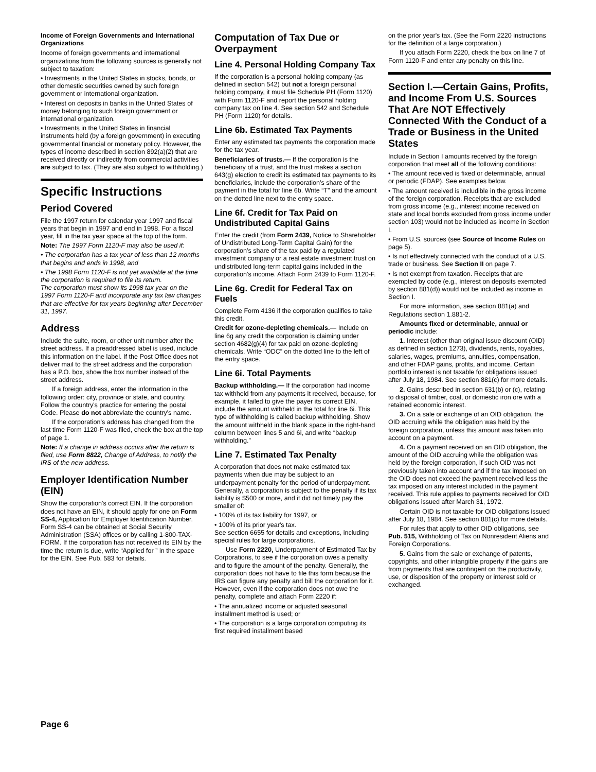Income of Foreign Governments and International Organizations
Income of foreign governments and international organizations from the following sources is generally not subject to taxation:
• Investments in the United States in stocks, bonds, or other domestic securities owned by such foreign government or international organization.
• Interest on deposits in banks in the United States of money belonging to such foreign government or international organization.
• Investments in the United States in financial instruments held (by a foreign government) in executing governmental financial or monetary policy. However, the types of income described in section 892(a)(2) that are received directly or indirectly from commercial activities are subject to tax. (They are also subject to withholding.)
Specific Instructions
Period Covered
File the 1997 return for calendar year 1997 and fiscal years that begin in 1997 and end in 1998. For a fiscal year, fill in the tax year space at the top of the form.
Note: The 1997 Form 1120-F may also be used if:
• The corporation has a tax year of less than 12 months that begins and ends in 1998, and
• The 1998 Form 1120-F is not yet available at the time the corporation is required to file its return.
The corporation must show its 1998 tax year on the 1997 Form 1120-F and incorporate any tax law changes that are effective for tax years beginning after December 31, 1997.
Address
Include the suite, room, or other unit number after the street address. If a preaddressed label is used, include this information on the label. If the Post Office does not deliver mail to the street address and the corporation has a P.O. box, show the box number instead of the street address.
If a foreign address, enter the information in the following order: city, province or state, and country. Follow the country's practice for entering the postal Code. Please do not abbreviate the country's name.
If the corporation's address has changed from the last time Form 1120-F was filed, check the box at the top of page 1.
Note: If a change in address occurs after the return is filed, use Form 8822, Change of Address, to notify the IRS of the new address.
Employer Identification Number (EIN)
Show the corporation's correct EIN. If the corporation does not have an EIN, it should apply for one on Form SS-4, Application for Employer Identification Number. Form SS-4 can be obtained at Social Security Administration (SSA) offices or by calling 1-800-TAX-FORM. If the corporation has not received its EIN by the time the return is due, write “Applied for ” in the space for the EIN. See Pub. 583 for details.
Computation of Tax Due or Overpayment
Line 4. Personal Holding Company Tax
If the corporation is a personal holding company (as defined in section 542) but not a foreign personal holding company, it must file Schedule PH (Form 1120) with Form 1120-F and report the personal holding company tax on line 4. See section 542 and Schedule PH (Form 1120) for details.
Line 6b. Estimated Tax Payments
Enter any estimated tax payments the corporation made for the tax year.
Beneficiaries of trusts.— If the corporation is the beneficiary of a trust, and the trust makes a section 643(g) election to credit its estimated tax payments to its beneficiaries, include the corporation's share of the payment in the total for line 6b. Write “T” and the amount on the dotted line next to the entry space.
Line 6f. Credit for Tax Paid on Undistributed Capital Gains
Enter the credit (from Form 2439, Notice to Shareholder of Undistributed Long-Term Capital Gain) for the corporation's share of the tax paid by a regulated investment company or a real estate investment trust on undistributed long-term capital gains included in the corporation's income. Attach Form 2439 to Form 1120-F.
Line 6g. Credit for Federal Tax on Fuels
Complete Form 4136 if the corporation qualifies to take this credit.
Credit for ozone-depleting chemicals.— Include on line 6g any credit the corporation is claiming under section 4682(g)(4) for tax paid on ozone-depleting chemicals. Write “ODC” on the dotted line to the left of the entry space.
Line 6i. Total Payments
Backup withholding.— If the corporation had income tax withheld from any payments it received, because, for example, it failed to give the payer its correct EIN, include the amount withheld in the total for line 6i. This type of withholding is called backup withholding. Show the amount withheld in the blank space in the right-hand column between lines 5 and 6i, and write “backup withholding.”
Line 7. Estimated Tax Penalty
A corporation that does not make estimated tax payments when due may be subject to an underpayment penalty for the period of underpayment. Generally, a corporation is subject to the penalty if its tax liability is $500 or more, and it did not timely pay the smaller of:
• 100% of its tax liability for 1997, or
• 100% of its prior year's tax.
See section 6655 for details and exceptions, including special rules for large corporations.
Use Form 2220, Underpayment of Estimated Tax by Corporations, to see if the corporation owes a penalty and to figure the amount of the penalty. Generally, the corporation does not have to file this form because the IRS can figure any penalty and bill the corporation for it. However, even if the corporation does not owe the penalty, complete and attach Form 2220 if:
• The annualized income or adjusted seasonal installment method is used; or
• The corporation is a large corporation computing its first required installment based
on the prior year's tax. (See the Form 2220 instructions for the definition of a large corporation.)
If you attach Form 2220, check the box on line 7 of Form 1120-F and enter any penalty on this line.
Section I.—Certain Gains, Profits, and Income From U.S. Sources That Are NOT Effectively Connected With the Conduct of a Trade or Business in the United States
Include in Section I amounts received by the foreign corporation that meet all of the following conditions:
• The amount received is fixed or determinable, annual or periodic (FDAP). See examples below.
• The amount received is includible in the gross income of the foreign corporation. Receipts that are excluded from gross income (e.g., interest income received on state and local bonds excluded from gross income under section 103) would not be included as income in Section I.
• From U.S. sources (see Source of Income Rules on page 5).
• Is not effectively connected with the conduct of a U.S. trade or business. See Section II on page 7.
• Is not exempt from taxation. Receipts that are exempted by code (e.g., interest on deposits exempted by section 881(d)) would not be included as income in Section I.
For more information, see section 881(a) and Regulations section 1.881-2.
Amounts fixed or determinable, annual or periodic include:
1. Interest (other than original issue discount (OID) as defined in section 1273), dividends, rents, royalties, salaries, wages, premiums, annuities, compensation, and other FDAP gains, profits, and income. Certain portfolio interest is not taxable for obligations issued after July 18, 1984. See section 881(c) for more details.
2. Gains described in section 631(b) or (c), relating to disposal of timber, coal, or domestic iron ore with a retained economic interest.
3. On a sale or exchange of an OID obligation, the OID accruing while the obligation was held by the foreign corporation, unless this amount was taken into account on a payment.
4. On a payment received on an OID obligation, the amount of the OID accruing while the obligation was held by the foreign corporation, if such OID was not previously taken into account and if the tax imposed on the OID does not exceed the payment received less the tax imposed on any interest included in the payment received. This rule applies to payments received for OID obligations issued after March 31, 1972.
Certain OID is not taxable for OID obligations issued after July 18, 1984. See section 881(c) for more details.
For rules that apply to other OID obligations, see Pub. 515, Withholding of Tax on Nonresident Aliens and Foreign Corporations.
5. Gains from the sale or exchange of patents, copyrights, and other intangible property if the gains are from payments that are contingent on the productivity, use, or disposition of the property or interest sold or exchanged.
Page 6